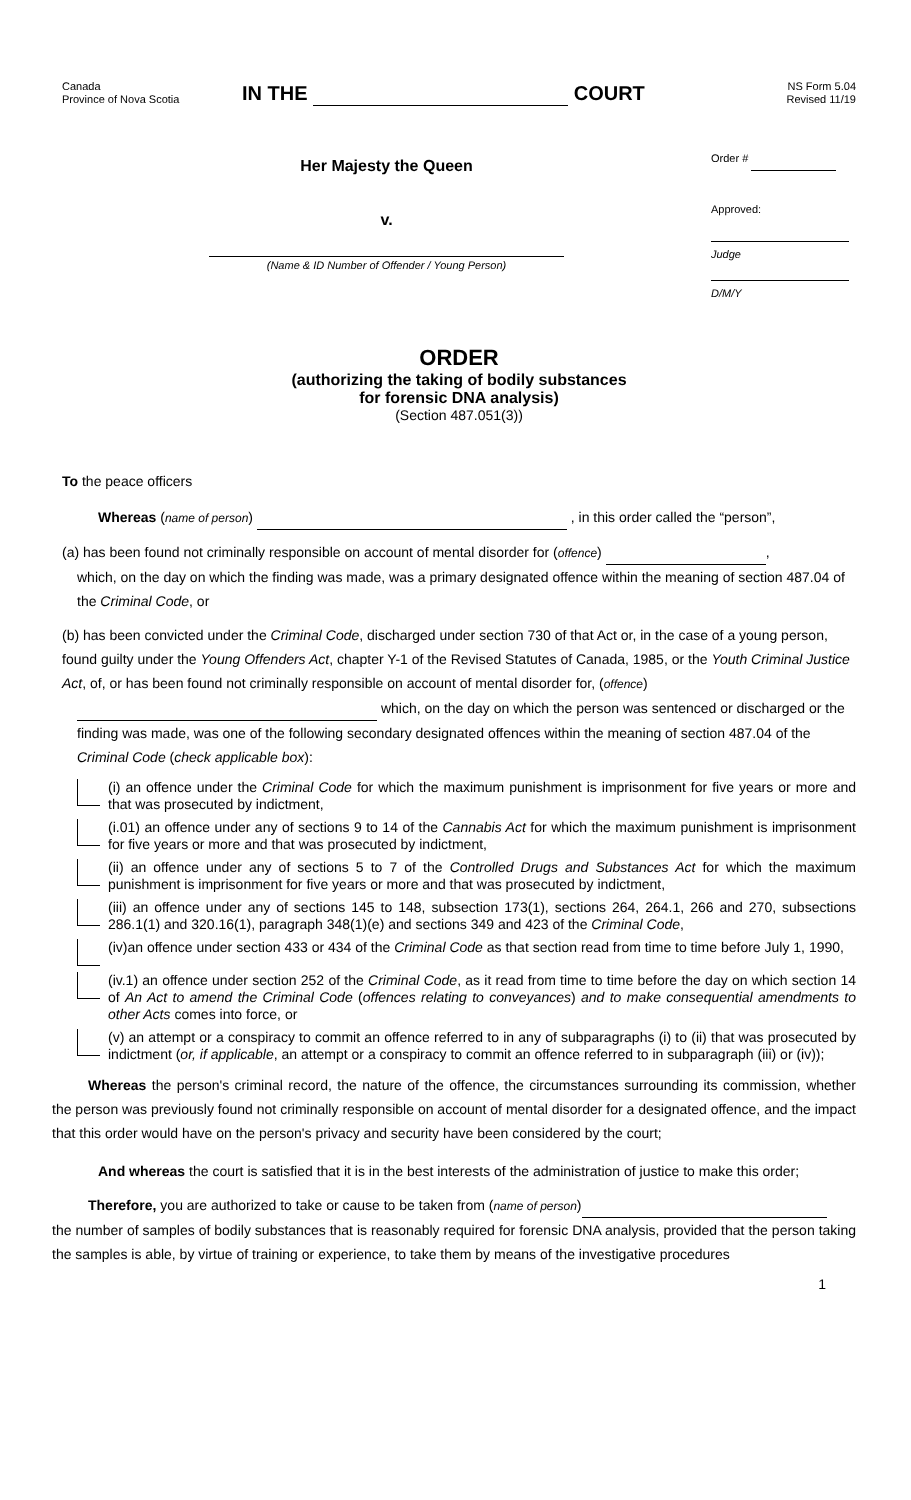Canada
Province of Nova Scotia
IN THE COURT
NS Form 5.04
Revised 11/19
Her Majesty the Queen
v.
(Name & ID Number of Offender / Young Person)
Order #
Approved:
Judge
D/M/Y
ORDER
(authorizing the taking of bodily substances
for forensic DNA analysis)
(Section 487.051(3))
To the peace officers
Whereas (name of person) , in this order called the “person”,
(a) has been found not criminally responsible on account of mental disorder for (offence) ,
which, on the day on which the finding was made, was a primary designated offence within the meaning of section 487.04 of the Criminal Code, or
(b) has been convicted under the Criminal Code, discharged under section 730 of that Act or, in the case of a young person, found guilty under the Young Offenders Act, chapter Y-1 of the Revised Statutes of Canada, 1985, or the Youth Criminal Justice Act, of, or has been found not criminally responsible on account of mental disorder for, (offence)
which, on the day on which the person was sentenced or discharged or the finding was made, was one of the following secondary designated offences within the meaning of section 487.04 of the Criminal Code (check applicable box):
(i) an offence under the Criminal Code for which the maximum punishment is imprisonment for five years or more and that was prosecuted by indictment,
(i.01) an offence under any of sections 9 to 14 of the Cannabis Act for which the maximum punishment is imprisonment for five years or more and that was prosecuted by indictment,
(ii) an offence under any of sections 5 to 7 of the Controlled Drugs and Substances Act for which the maximum punishment is imprisonment for five years or more and that was prosecuted by indictment,
(iii) an offence under any of sections 145 to 148, subsection 173(1), sections 264, 264.1, 266 and 270, subsections 286.1(1) and 320.16(1), paragraph 348(1)(e) and sections 349 and 423 of the Criminal Code,
(iv)an offence under section 433 or 434 of the Criminal Code as that section read from time to time before July 1, 1990,
(iv.1) an offence under section 252 of the Criminal Code, as it read from time to time before the day on which section 14 of An Act to amend the Criminal Code (offences relating to conveyances) and to make consequential amendments to other Acts comes into force, or
(v) an attempt or a conspiracy to commit an offence referred to in any of subparagraphs (i) to (ii) that was prosecuted by indictment (or, if applicable, an attempt or a conspiracy to commit an offence referred to in subparagraph (iii) or (iv));
Whereas the person's criminal record, the nature of the offence, the circumstances surrounding its commission, whether the person was previously found not criminally responsible on account of mental disorder for a designated offence, and the impact that this order would have on the person's privacy and security have been considered by the court;
And whereas the court is satisfied that it is in the best interests of the administration of justice to make this order;
Therefore, you are authorized to take or cause to be taken from (name of person)
the number of samples of bodily substances that is reasonably required for forensic DNA analysis, provided that the person taking the samples is able, by virtue of training or experience, to take them by means of the investigative procedures
1